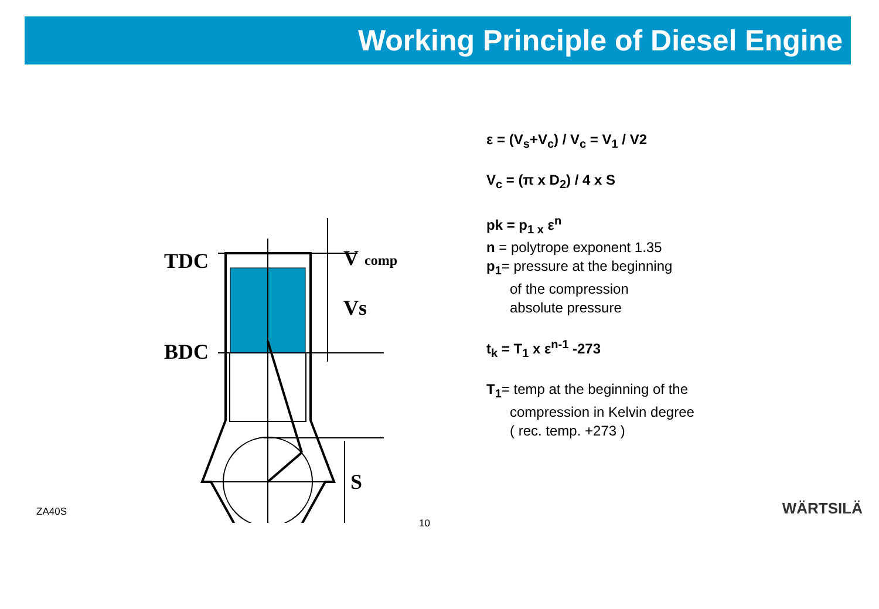Working Principle of Diesel Engine
TDC
BDC
V
comp
Vs
S
ε = (V<sub>s</sub>+V<sub>c</sub>) / V<sub>c</sub> = V<sub>1</sub> / V2
V<sub>c</sub> = (π x D<sub>2</sub>) / 4 x S
pk = p<sub>1 x</sub> ε<sup>n</sup>
n = polytrope exponent 1.35
p<sub>1</sub>= pressure at the beginning
of the compression
absolute pressure
t<sub>k</sub> = T<sub>1</sub> x ε<sup>n-1</sup> -273
T<sub>1</sub>= temp at the beginning of the
compression in Kelvin degree
( rec. temp. +273 )
ZA40S 10 WÄRTSILÄ